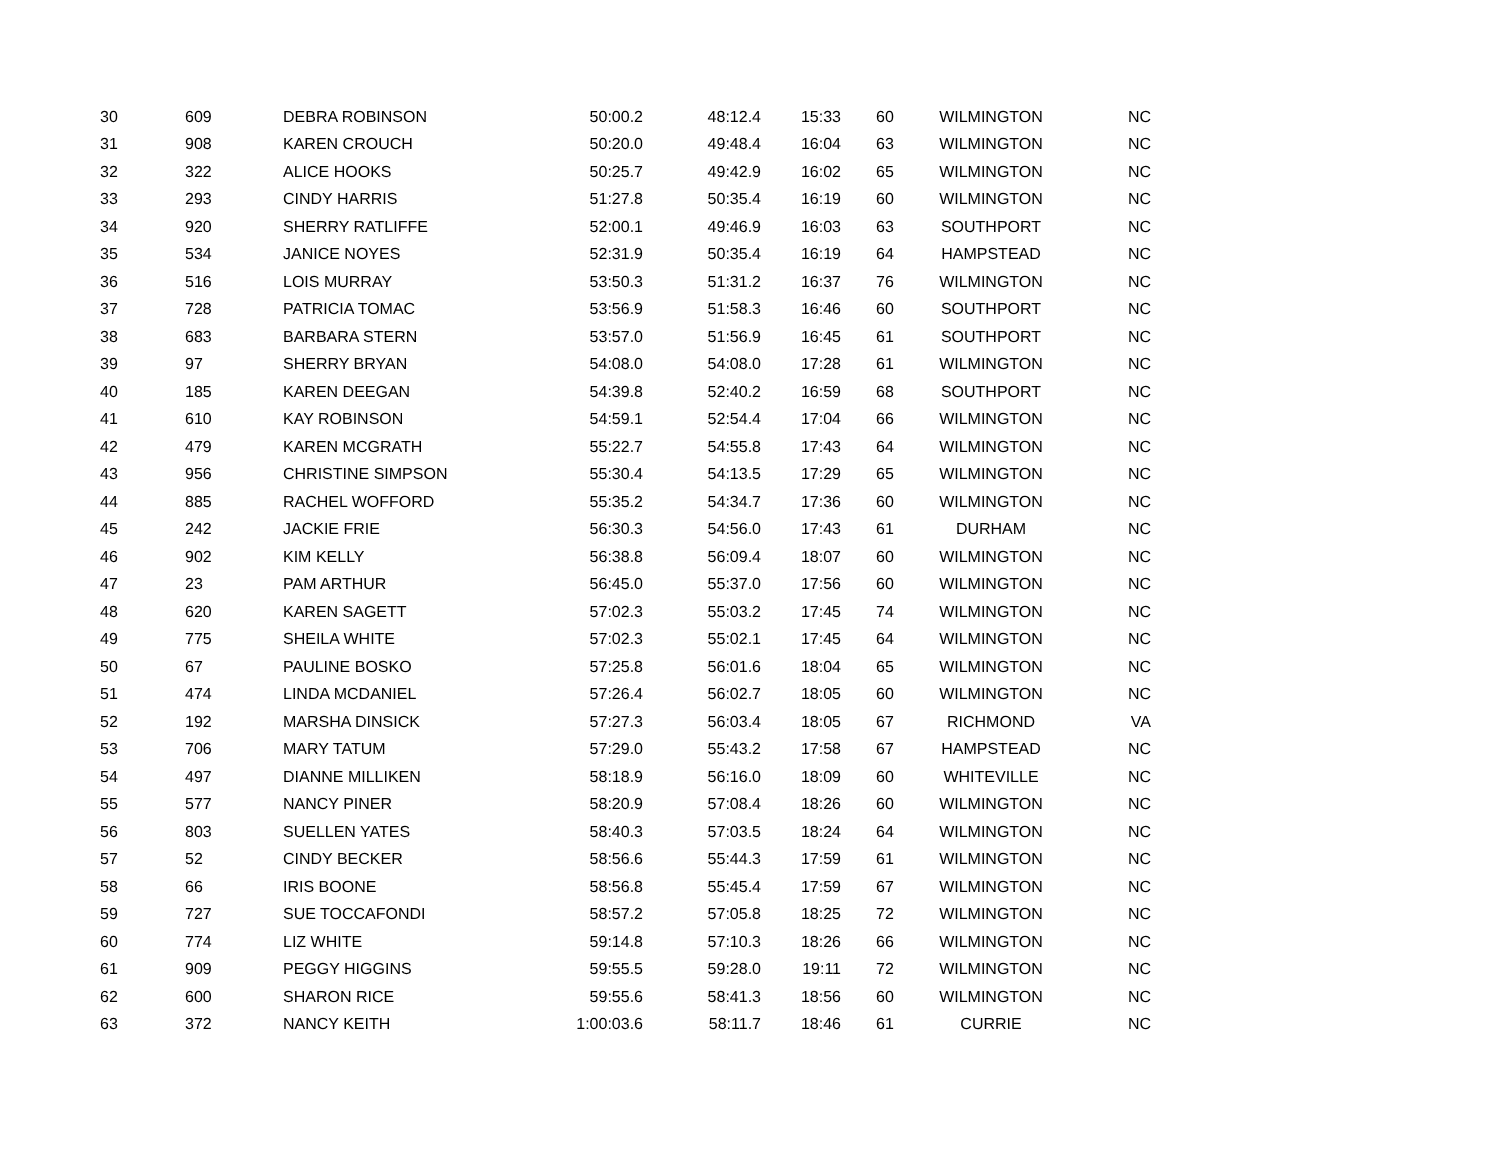| 30 | 609 | DEBRA ROBINSON | 50:00.2 | 48:12.4 | 15:33 | 60 | WILMINGTON | NC |
| 31 | 908 | KAREN CROUCH | 50:20.0 | 49:48.4 | 16:04 | 63 | WILMINGTON | NC |
| 32 | 322 | ALICE HOOKS | 50:25.7 | 49:42.9 | 16:02 | 65 | WILMINGTON | NC |
| 33 | 293 | CINDY HARRIS | 51:27.8 | 50:35.4 | 16:19 | 60 | WILMINGTON | NC |
| 34 | 920 | SHERRY RATLIFFE | 52:00.1 | 49:46.9 | 16:03 | 63 | SOUTHPORT | NC |
| 35 | 534 | JANICE NOYES | 52:31.9 | 50:35.4 | 16:19 | 64 | HAMPSTEAD | NC |
| 36 | 516 | LOIS MURRAY | 53:50.3 | 51:31.2 | 16:37 | 76 | WILMINGTON | NC |
| 37 | 728 | PATRICIA TOMAC | 53:56.9 | 51:58.3 | 16:46 | 60 | SOUTHPORT | NC |
| 38 | 683 | BARBARA STERN | 53:57.0 | 51:56.9 | 16:45 | 61 | SOUTHPORT | NC |
| 39 | 97 | SHERRY BRYAN | 54:08.0 | 54:08.0 | 17:28 | 61 | WILMINGTON | NC |
| 40 | 185 | KAREN DEEGAN | 54:39.8 | 52:40.2 | 16:59 | 68 | SOUTHPORT | NC |
| 41 | 610 | KAY ROBINSON | 54:59.1 | 52:54.4 | 17:04 | 66 | WILMINGTON | NC |
| 42 | 479 | KAREN MCGRATH | 55:22.7 | 54:55.8 | 17:43 | 64 | WILMINGTON | NC |
| 43 | 956 | CHRISTINE SIMPSON | 55:30.4 | 54:13.5 | 17:29 | 65 | WILMINGTON | NC |
| 44 | 885 | RACHEL WOFFORD | 55:35.2 | 54:34.7 | 17:36 | 60 | WILMINGTON | NC |
| 45 | 242 | JACKIE FRIE | 56:30.3 | 54:56.0 | 17:43 | 61 | DURHAM | NC |
| 46 | 902 | KIM KELLY | 56:38.8 | 56:09.4 | 18:07 | 60 | WILMINGTON | NC |
| 47 | 23 | PAM ARTHUR | 56:45.0 | 55:37.0 | 17:56 | 60 | WILMINGTON | NC |
| 48 | 620 | KAREN SAGETT | 57:02.3 | 55:03.2 | 17:45 | 74 | WILMINGTON | NC |
| 49 | 775 | SHEILA WHITE | 57:02.3 | 55:02.1 | 17:45 | 64 | WILMINGTON | NC |
| 50 | 67 | PAULINE BOSKO | 57:25.8 | 56:01.6 | 18:04 | 65 | WILMINGTON | NC |
| 51 | 474 | LINDA MCDANIEL | 57:26.4 | 56:02.7 | 18:05 | 60 | WILMINGTON | NC |
| 52 | 192 | MARSHA DINSICK | 57:27.3 | 56:03.4 | 18:05 | 67 | RICHMOND | VA |
| 53 | 706 | MARY TATUM | 57:29.0 | 55:43.2 | 17:58 | 67 | HAMPSTEAD | NC |
| 54 | 497 | DIANNE MILLIKEN | 58:18.9 | 56:16.0 | 18:09 | 60 | WHITEVILLE | NC |
| 55 | 577 | NANCY PINER | 58:20.9 | 57:08.4 | 18:26 | 60 | WILMINGTON | NC |
| 56 | 803 | SUELLEN YATES | 58:40.3 | 57:03.5 | 18:24 | 64 | WILMINGTON | NC |
| 57 | 52 | CINDY BECKER | 58:56.6 | 55:44.3 | 17:59 | 61 | WILMINGTON | NC |
| 58 | 66 | IRIS BOONE | 58:56.8 | 55:45.4 | 17:59 | 67 | WILMINGTON | NC |
| 59 | 727 | SUE TOCCAFONDI | 58:57.2 | 57:05.8 | 18:25 | 72 | WILMINGTON | NC |
| 60 | 774 | LIZ WHITE | 59:14.8 | 57:10.3 | 18:26 | 66 | WILMINGTON | NC |
| 61 | 909 | PEGGY HIGGINS | 59:55.5 | 59:28.0 | 19:11 | 72 | WILMINGTON | NC |
| 62 | 600 | SHARON RICE | 59:55.6 | 58:41.3 | 18:56 | 60 | WILMINGTON | NC |
| 63 | 372 | NANCY KEITH | 1:00:03.6 | 58:11.7 | 18:46 | 61 | CURRIE | NC |